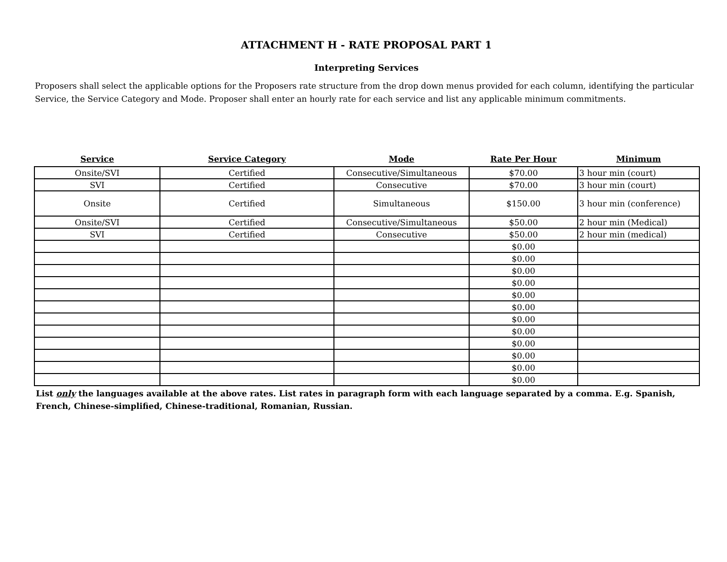ATTACHMENT H - RATE PROPOSAL PART 1
Interpreting Services
Proposers shall select the applicable options for the Proposers rate structure from the drop down menus provided for each column, identifying the particular Service, the Service Category and Mode. Proposer shall enter an hourly rate for each service and list any applicable minimum commitments.
| Service | Service Category | Mode | Rate Per Hour | Minimum |
| --- | --- | --- | --- | --- |
| Onsite/SVI | Certified | Consecutive/Simultaneous | $70.00 | 3 hour min (court) |
| SVI | Certified | Consecutive | $70.00 | 3 hour min (court) |
| Onsite | Certified | Simultaneous | $150.00 | 3 hour min (conference) |
| Onsite/SVI | Certified | Consecutive/Simultaneous | $50.00 | 2 hour min (Medical) |
| SVI | Certified | Consecutive | $50.00 | 2 hour min (medical) |
| | | | $0.00 | |
| | | | $0.00 | |
| | | | $0.00 | |
| | | | $0.00 | |
| | | | $0.00 | |
| | | | $0.00 | |
| | | | $0.00 | |
| | | | $0.00 | |
| | | | $0.00 | |
| | | | $0.00 | |
| | | | $0.00 | |
| | | | $0.00 | |
List only the languages available at the above rates. List rates in paragraph form with each language separated by a comma. E.g. Spanish, French, Chinese-simplified, Chinese-traditional, Romanian, Russian.